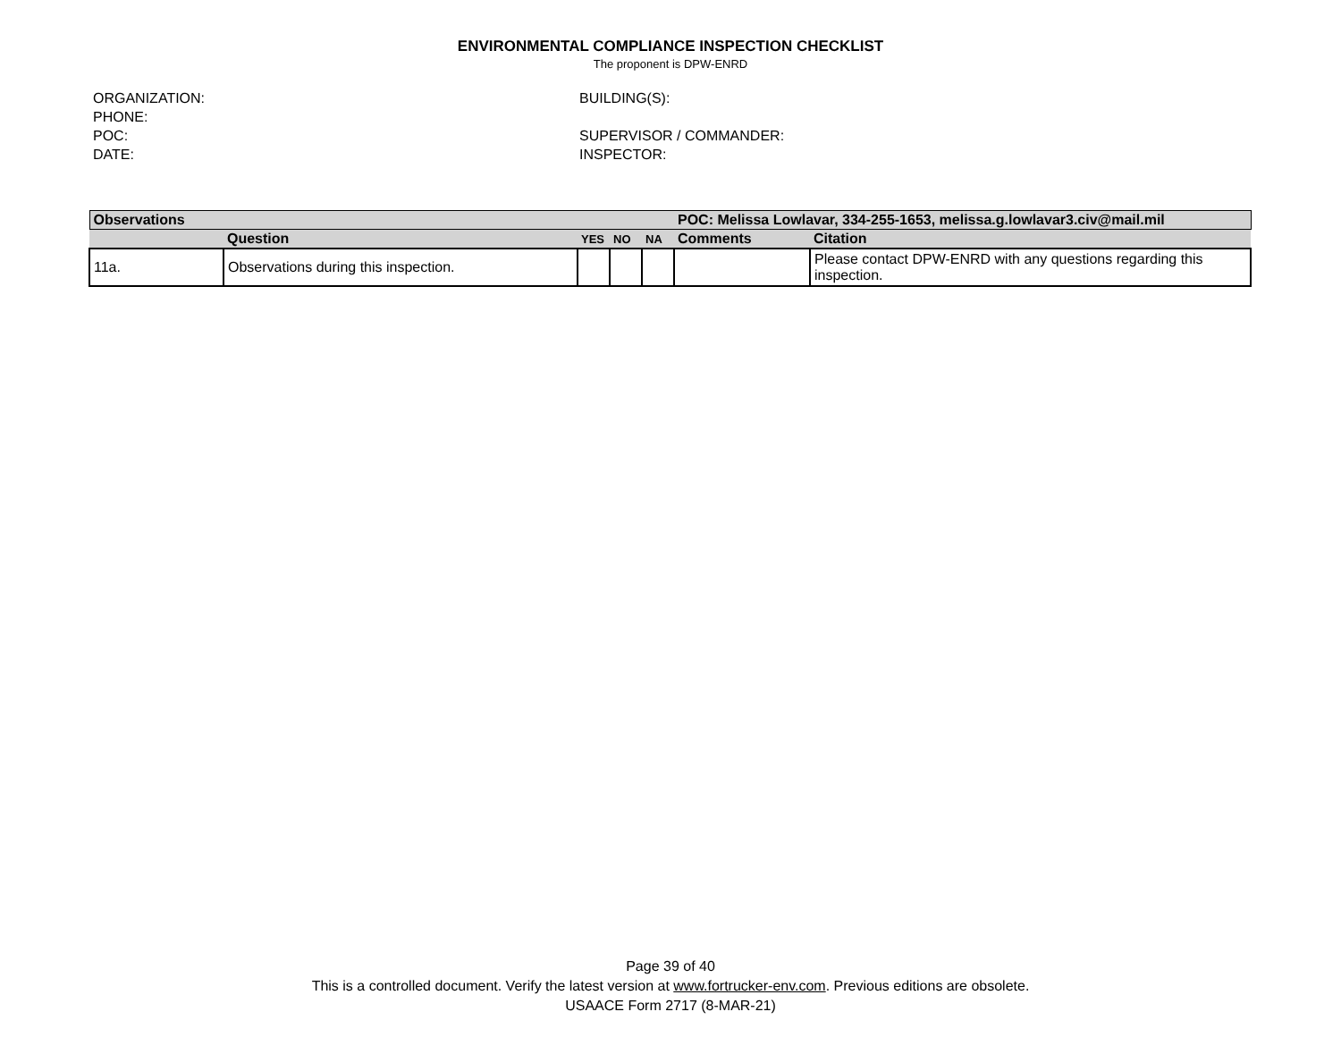ENVIRONMENTAL COMPLIANCE INSPECTION CHECKLIST
The proponent is DPW-ENRD
ORGANIZATION:
PHONE:
POC:
DATE:
BUILDING(S):
SUPERVISOR / COMMANDER:
INSPECTOR:
| Observations | | | | | POC: Melissa Lowlavar, 334-255-1653, melissa.g.lowlavar3.civ@mail.mil | |
| | Question | YES | NO | NA | Comments | Citation |
| 11a. | Observations during this inspection. | | | | | Please contact DPW-ENRD with any questions regarding this inspection. |
Page 39 of 40
This is a controlled document. Verify the latest version at www.fortrucker-env.com. Previous editions are obsolete.
USAACE Form 2717 (8-MAR-21)